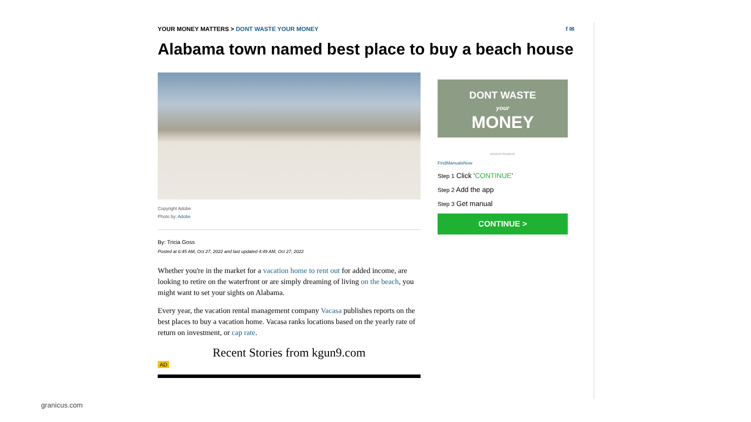YOUR MONEY MATTERS > DONT WASTE YOUR MONEY f ✉
Alabama town named best place to buy a beach house
Copyright Adobe
Photo by: Adobe
By: Tricia Goss
Posted at 6:45 AM, Oct 27, 2022 and last updated 4:49 AM, Oct 27, 2022
Whether you're in the market for a vacation home to rent out for added income, are looking to retire on the waterfront or are simply dreaming of living on the beach, you might want to set your sights on Alabama.
Every year, the vacation rental management company Vacasa publishes reports on the best places to buy a vacation home. Vacasa ranks locations based on the yearly rate of return on investment, or cap rate.
Recent Stories from kgun9.com
AD
DONT WASTE
your
MONEY
ADVERTISEMENT
FindManualsNow
Step 1 Click 'CONTINUE'
Step 2 Add the app
Step 3 Get manual
CONTINUE >
granicus.com